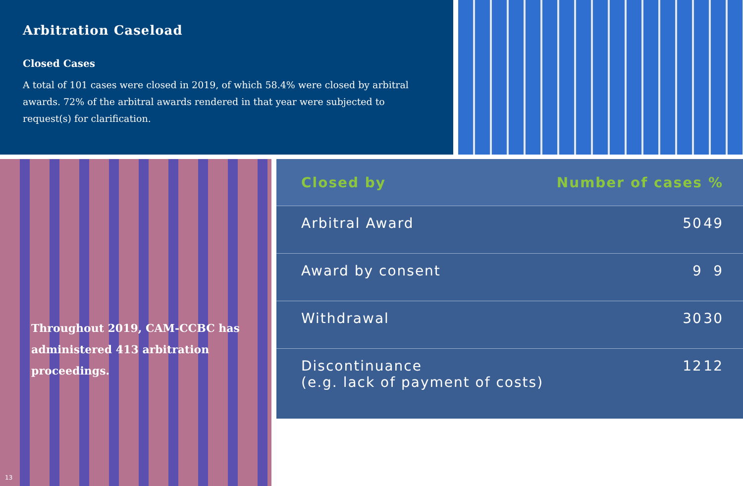Arbitration Caseload
Closed Cases
A total of 101 cases were closed in 2019, of which 58.4% were closed by arbitral awards. 72% of the arbitral awards rendered in that year were subjected to request(s) for clarification.
Throughout 2019, CAM-CCBC has administered 413 arbitration proceedings.
13
| Closed by | Number of cases | % |
| --- | --- | --- |
| Arbitral Award | 50 | 49 |
| Award by consent | 9 | 9 |
| Withdrawal | 30 | 30 |
| Discontinuance (e.g. lack of payment of costs) | 12 | 12 |